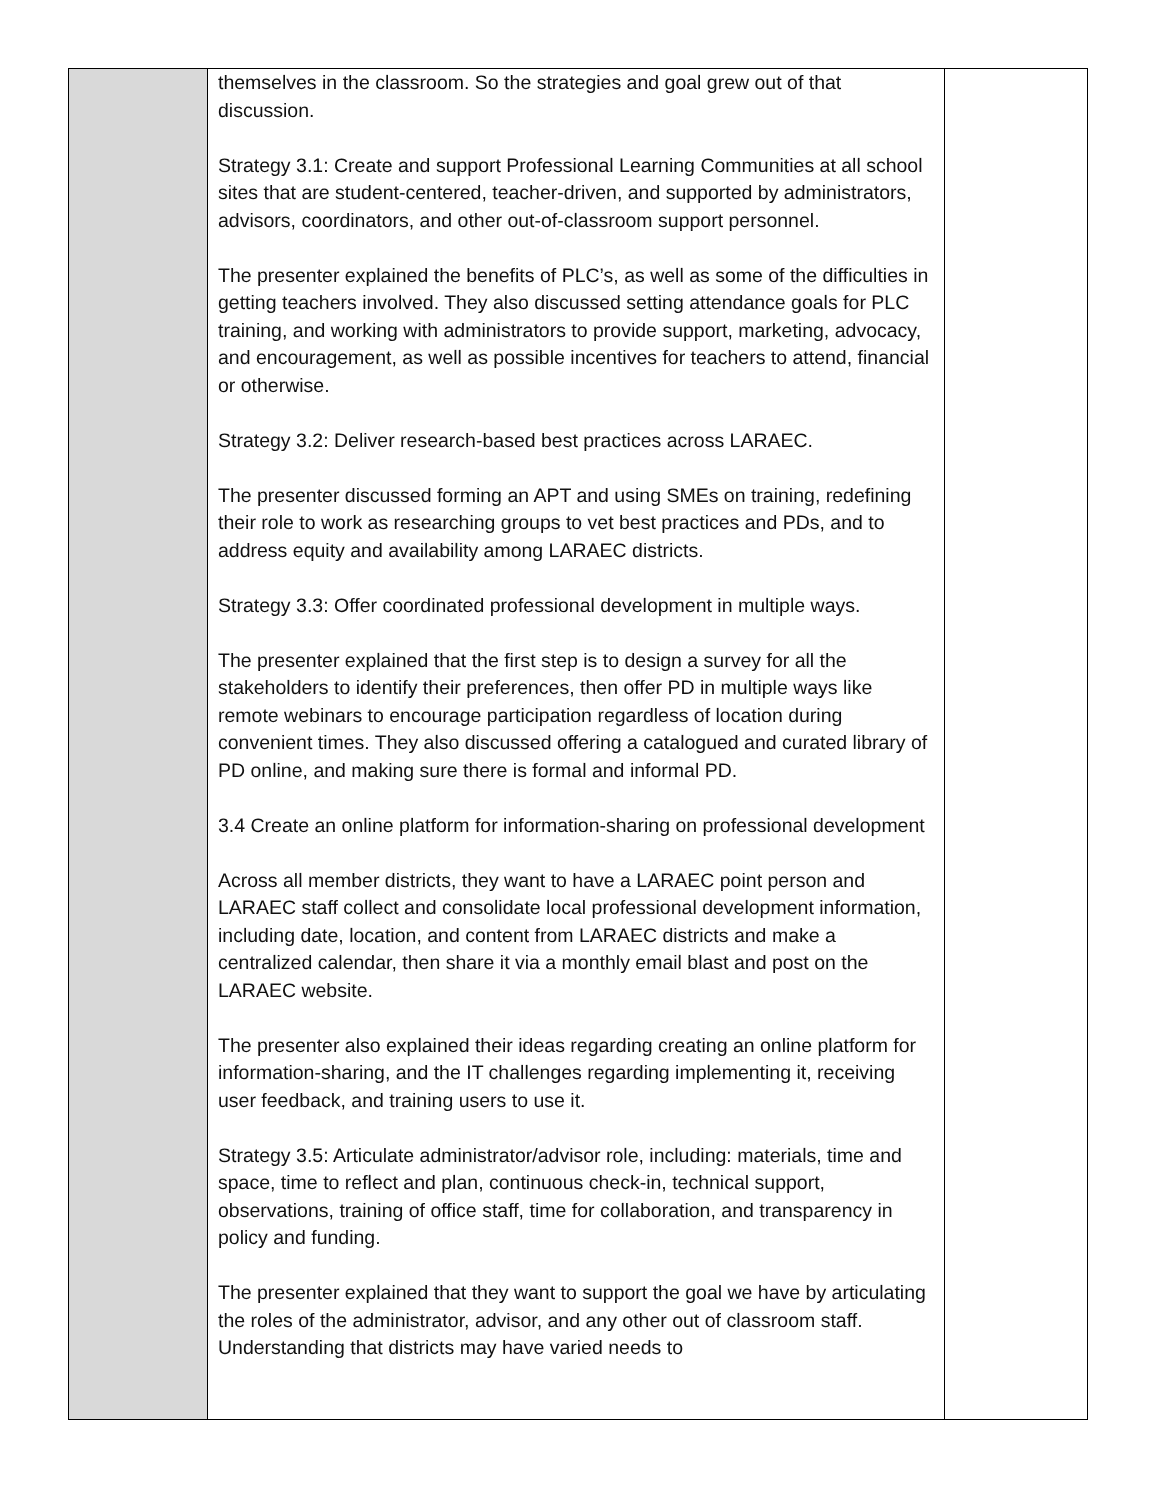| | themselves in the classroom. So the strategies and goal grew out of that discussion. Strategy 3.1: Create and support Professional Learning Communities at all school sites that are student-centered, teacher-driven, and supported by administrators, advisors, coordinators, and other out-of-classroom support personnel. The presenter explained the benefits of PLC’s, as well as some of the difficulties in getting teachers involved. They also discussed setting attendance goals for PLC training, and working with administrators to provide support, marketing, advocacy, and encouragement, as well as possible incentives for teachers to attend, financial or otherwise. Strategy 3.2: Deliver research-based best practices across LARAEC. The presenter discussed forming an APT and using SMEs on training, redefining their role to work as researching groups to vet best practices and PDs, and to address equity and availability among LARAEC districts. Strategy 3.3: Offer coordinated professional development in multiple ways. The presenter explained that the first step is to design a survey for all the stakeholders to identify their preferences, then offer PD in multiple ways like remote webinars to encourage participation regardless of location during convenient times. They also discussed offering a catalogued and curated library of PD online, and making sure there is formal and informal PD. 3.4 Create an online platform for information-sharing on professional development Across all member districts, they want to have a LARAEC point person and LARAEC staff collect and consolidate local professional development information, including date, location, and content from LARAEC districts and make a centralized calendar, then share it via a monthly email blast and post on the LARAEC website. The presenter also explained their ideas regarding creating an online platform for information-sharing, and the IT challenges regarding implementing it, receiving user feedback, and training users to use it. Strategy 3.5: Articulate administrator/advisor role, including: materials, time and space, time to reflect and plan, continuous check-in, technical support, observations, training of office staff, time for collaboration, and transparency in policy and funding. The presenter explained that they want to support the goal we have by articulating the roles of the administrator, advisor, and any other out of classroom staff. Understanding that districts may have varied needs to | |